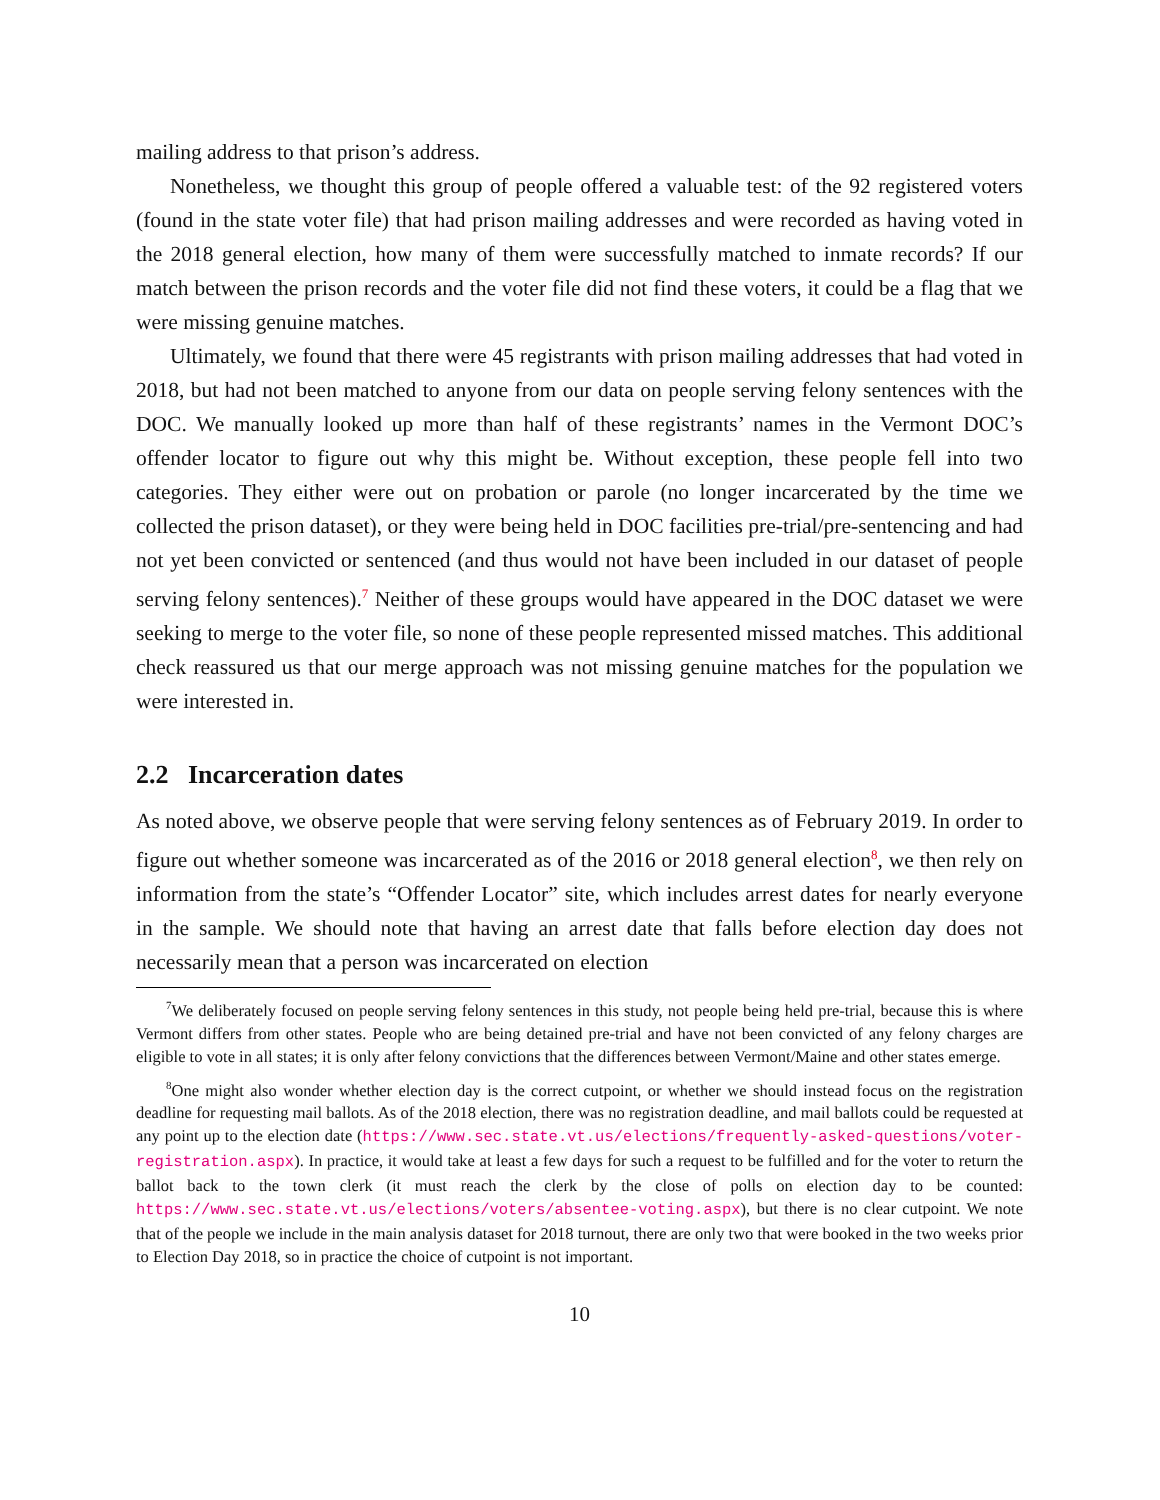mailing address to that prison’s address.
Nonetheless, we thought this group of people offered a valuable test: of the 92 registered voters (found in the state voter file) that had prison mailing addresses and were recorded as having voted in the 2018 general election, how many of them were successfully matched to inmate records? If our match between the prison records and the voter file did not find these voters, it could be a flag that we were missing genuine matches.
Ultimately, we found that there were 45 registrants with prison mailing addresses that had voted in 2018, but had not been matched to anyone from our data on people serving felony sentences with the DOC. We manually looked up more than half of these registrants’ names in the Vermont DOC’s offender locator to figure out why this might be. Without exception, these people fell into two categories. They either were out on probation or parole (no longer incarcerated by the time we collected the prison dataset), or they were being held in DOC facilities pre-trial/pre-sentencing and had not yet been convicted or sentenced (and thus would not have been included in our dataset of people serving felony sentences).<sup>7</sup> Neither of these groups would have appeared in the DOC dataset we were seeking to merge to the voter file, so none of these people represented missed matches. This additional check reassured us that our merge approach was not missing genuine matches for the population we were interested in.
2.2 Incarceration dates
As noted above, we observe people that were serving felony sentences as of February 2019. In order to figure out whether someone was incarcerated as of the 2016 or 2018 general election<sup>8</sup>, we then rely on information from the state’s “Offender Locator” site, which includes arrest dates for nearly everyone in the sample. We should note that having an arrest date that falls before election day does not necessarily mean that a person was incarcerated on election
<sup>7</sup> We deliberately focused on people serving felony sentences in this study, not people being held pre-trial, because this is where Vermont differs from other states. People who are being detained pre-trial and have not been convicted of any felony charges are eligible to vote in all states; it is only after felony convictions that the differences between Vermont/Maine and other states emerge.
<sup>8</sup> One might also wonder whether election day is the correct cutpoint, or whether we should instead focus on the registration deadline for requesting mail ballots. As of the 2018 election, there was no registration deadline, and mail ballots could be requested at any point up to the election date (https://www.sec.state.vt.us/elections/frequently-asked-questions/voter-registration.aspx). In practice, it would take at least a few days for such a request to be fulfilled and for the voter to return the ballot back to the town clerk (it must reach the clerk by the close of polls on election day to be counted: https://www.sec.state.vt.us/elections/voters/absentee-voting.aspx), but there is no clear cutpoint. We note that of the people we include in the main analysis dataset for 2018 turnout, there are only two that were booked in the two weeks prior to Election Day 2018, so in practice the choice of cutpoint is not important.
10